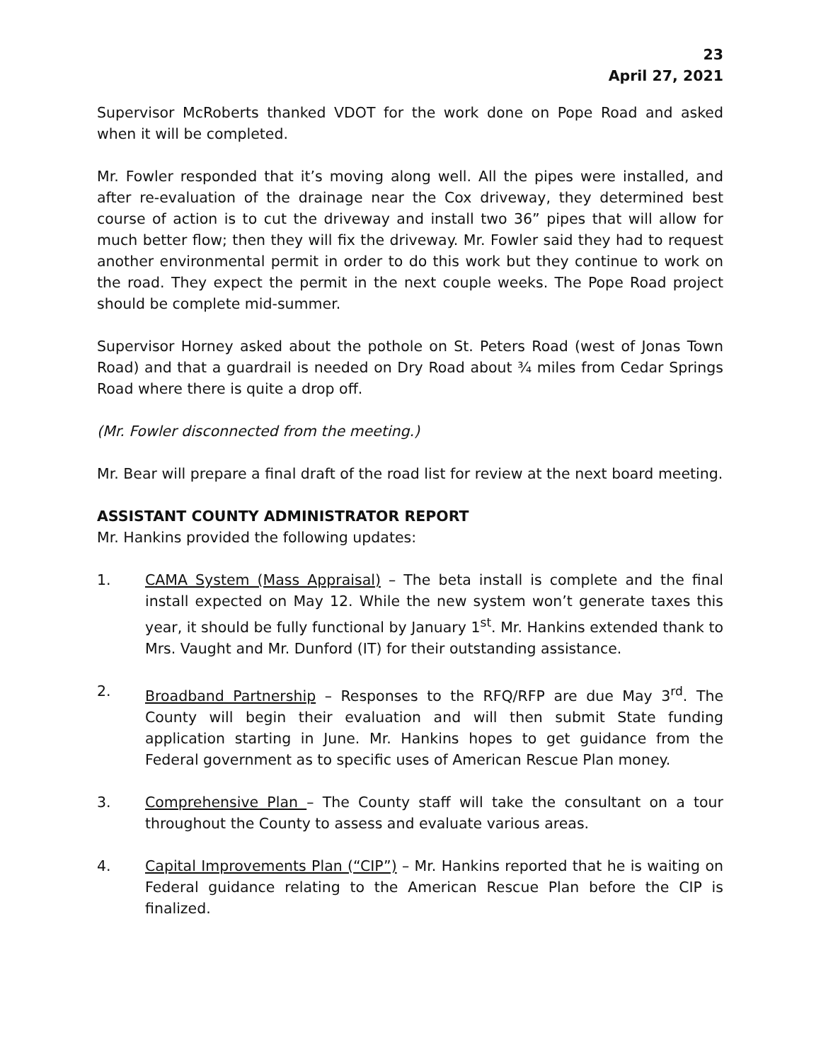23
April 27, 2021
Supervisor McRoberts thanked VDOT for the work done on Pope Road and asked when it will be completed.
Mr. Fowler responded that it’s moving along well. All the pipes were installed, and after re-evaluation of the drainage near the Cox driveway, they determined best course of action is to cut the driveway and install two 36” pipes that will allow for much better flow; then they will fix the driveway. Mr. Fowler said they had to request another environmental permit in order to do this work but they continue to work on the road. They expect the permit in the next couple weeks. The Pope Road project should be complete mid-summer.
Supervisor Horney asked about the pothole on St. Peters Road (west of Jonas Town Road) and that a guardrail is needed on Dry Road about ¾ miles from Cedar Springs Road where there is quite a drop off.
(Mr. Fowler disconnected from the meeting.)
Mr. Bear will prepare a final draft of the road list for review at the next board meeting.
ASSISTANT COUNTY ADMINISTRATOR REPORT
Mr. Hankins provided the following updates:
1. CAMA System (Mass Appraisal) – The beta install is complete and the final install expected on May 12. While the new system won’t generate taxes this year, it should be fully functional by January 1<sup>st</sup>. Mr. Hankins extended thank to Mrs. Vaught and Mr. Dunford (IT) for their outstanding assistance.
2. Broadband Partnership – Responses to the RFQ/RFP are due May 3<sup>rd</sup>. The County will begin their evaluation and will then submit State funding application starting in June. Mr. Hankins hopes to get guidance from the Federal government as to specific uses of American Rescue Plan money.
3. Comprehensive Plan – The County staff will take the consultant on a tour throughout the County to assess and evaluate various areas.
4. Capital Improvements Plan (“CIP”) – Mr. Hankins reported that he is waiting on Federal guidance relating to the American Rescue Plan before the CIP is finalized.